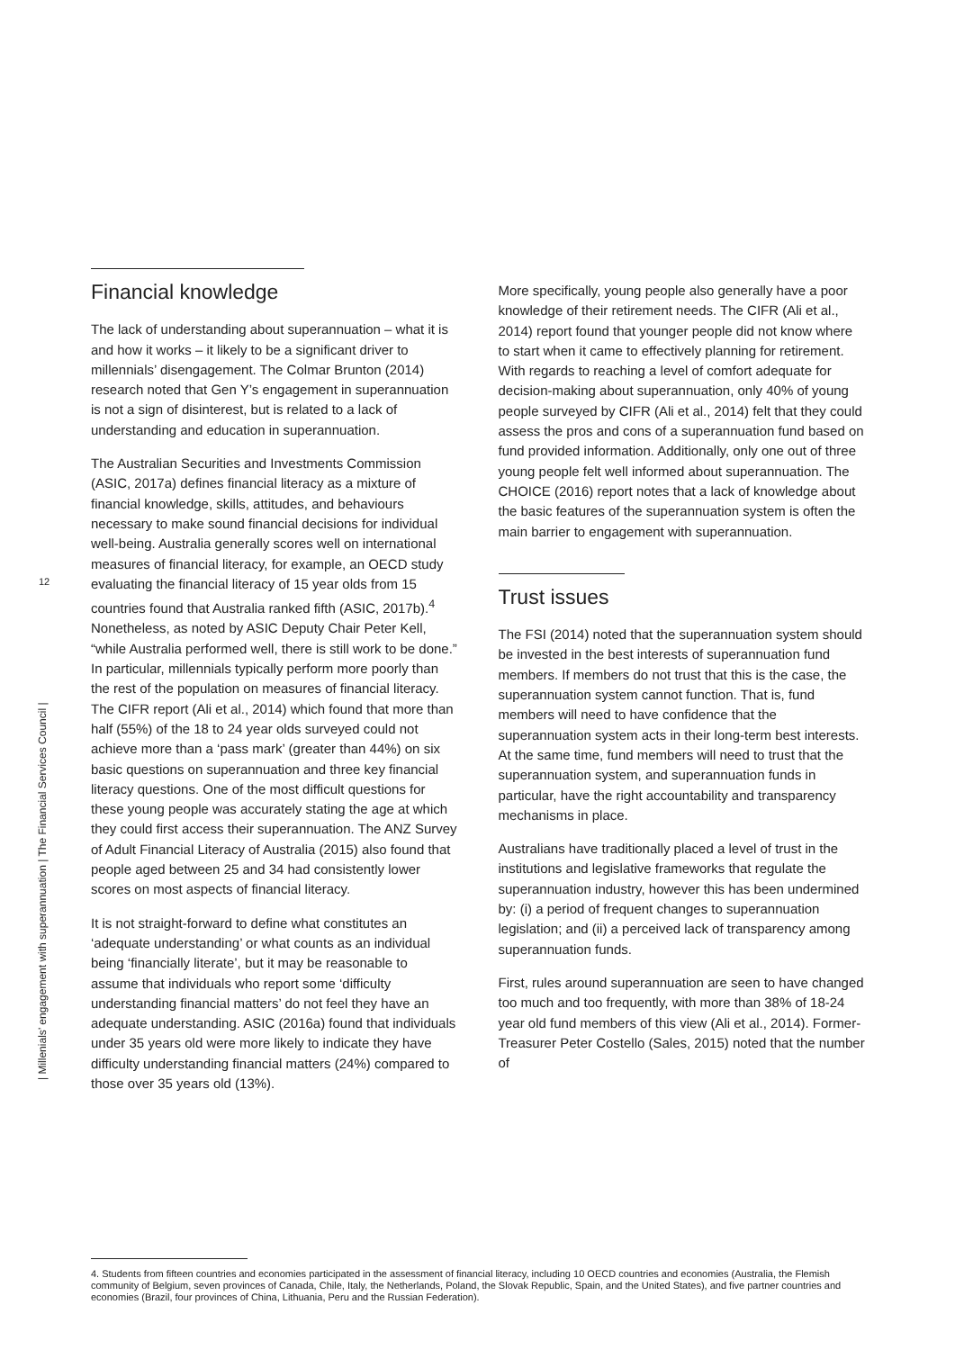12
| Millenials’ engagement with superannuation | The Financial Services Council |
Financial knowledge
The lack of understanding about superannuation – what it is and how it works – it likely to be a significant driver to millennials’ disengagement. The Colmar Brunton (2014) research noted that Gen Y’s engagement in superannuation is not a sign of disinterest, but is related to a lack of understanding and education in superannuation.
The Australian Securities and Investments Commission (ASIC, 2017a) defines financial literacy as a mixture of financial knowledge, skills, attitudes, and behaviours necessary to make sound financial decisions for individual well-being. Australia generally scores well on international measures of financial literacy, for example, an OECD study evaluating the financial literacy of 15 year olds from 15 countries found that Australia ranked fifth (ASIC, 2017b).<sup>4</sup> Nonetheless, as noted by ASIC Deputy Chair Peter Kell, “while Australia performed well, there is still work to be done.” In particular, millennials typically perform more poorly than the rest of the population on measures of financial literacy. The CIFR report (Ali et al., 2014) which found that more than half (55%) of the 18 to 24 year olds surveyed could not achieve more than a ‘pass mark’ (greater than 44%) on six basic questions on superannuation and three key financial literacy questions. One of the most difficult questions for these young people was accurately stating the age at which they could first access their superannuation. The ANZ Survey of Adult Financial Literacy of Australia (2015) also found that people aged between 25 and 34 had consistently lower scores on most aspects of financial literacy.
It is not straight-forward to define what constitutes an ‘adequate understanding’ or what counts as an individual being ‘financially literate’, but it may be reasonable to assume that individuals who report some ‘difficulty understanding financial matters’ do not feel they have an adequate understanding. ASIC (2016a) found that individuals under 35 years old were more likely to indicate they have difficulty understanding financial matters (24%) compared to those over 35 years old (13%).
More specifically, young people also generally have a poor knowledge of their retirement needs. The CIFR (Ali et al., 2014) report found that younger people did not know where to start when it came to effectively planning for retirement. With regards to reaching a level of comfort adequate for decision-making about superannuation, only 40% of young people surveyed by CIFR (Ali et al., 2014) felt that they could assess the pros and cons of a superannuation fund based on fund provided information. Additionally, only one out of three young people felt well informed about superannuation. The CHOICE (2016) report notes that a lack of knowledge about the basic features of the superannuation system is often the main barrier to engagement with superannuation.
Trust issues
The FSI (2014) noted that the superannuation system should be invested in the best interests of superannuation fund members. If members do not trust that this is the case, the superannuation system cannot function. That is, fund members will need to have confidence that the superannuation system acts in their long-term best interests. At the same time, fund members will need to trust that the superannuation system, and superannuation funds in particular, have the right accountability and transparency mechanisms in place.
Australians have traditionally placed a level of trust in the institutions and legislative frameworks that regulate the superannuation industry, however this has been undermined by: (i) a period of frequent changes to superannuation legislation; and (ii) a perceived lack of transparency among superannuation funds.
First, rules around superannuation are seen to have changed too much and too frequently, with more than 38% of 18-24 year old fund members of this view (Ali et al., 2014). Former-Treasurer Peter Costello (Sales, 2015) noted that the number of
4. Students from fifteen countries and economies participated in the assessment of financial literacy, including 10 OECD countries and economies (Australia, the Flemish community of Belgium, seven provinces of Canada, Chile, Italy, the Netherlands, Poland, the Slovak Republic, Spain, and the United States), and five partner countries and economies (Brazil, four provinces of China, Lithuania, Peru and the Russian Federation).